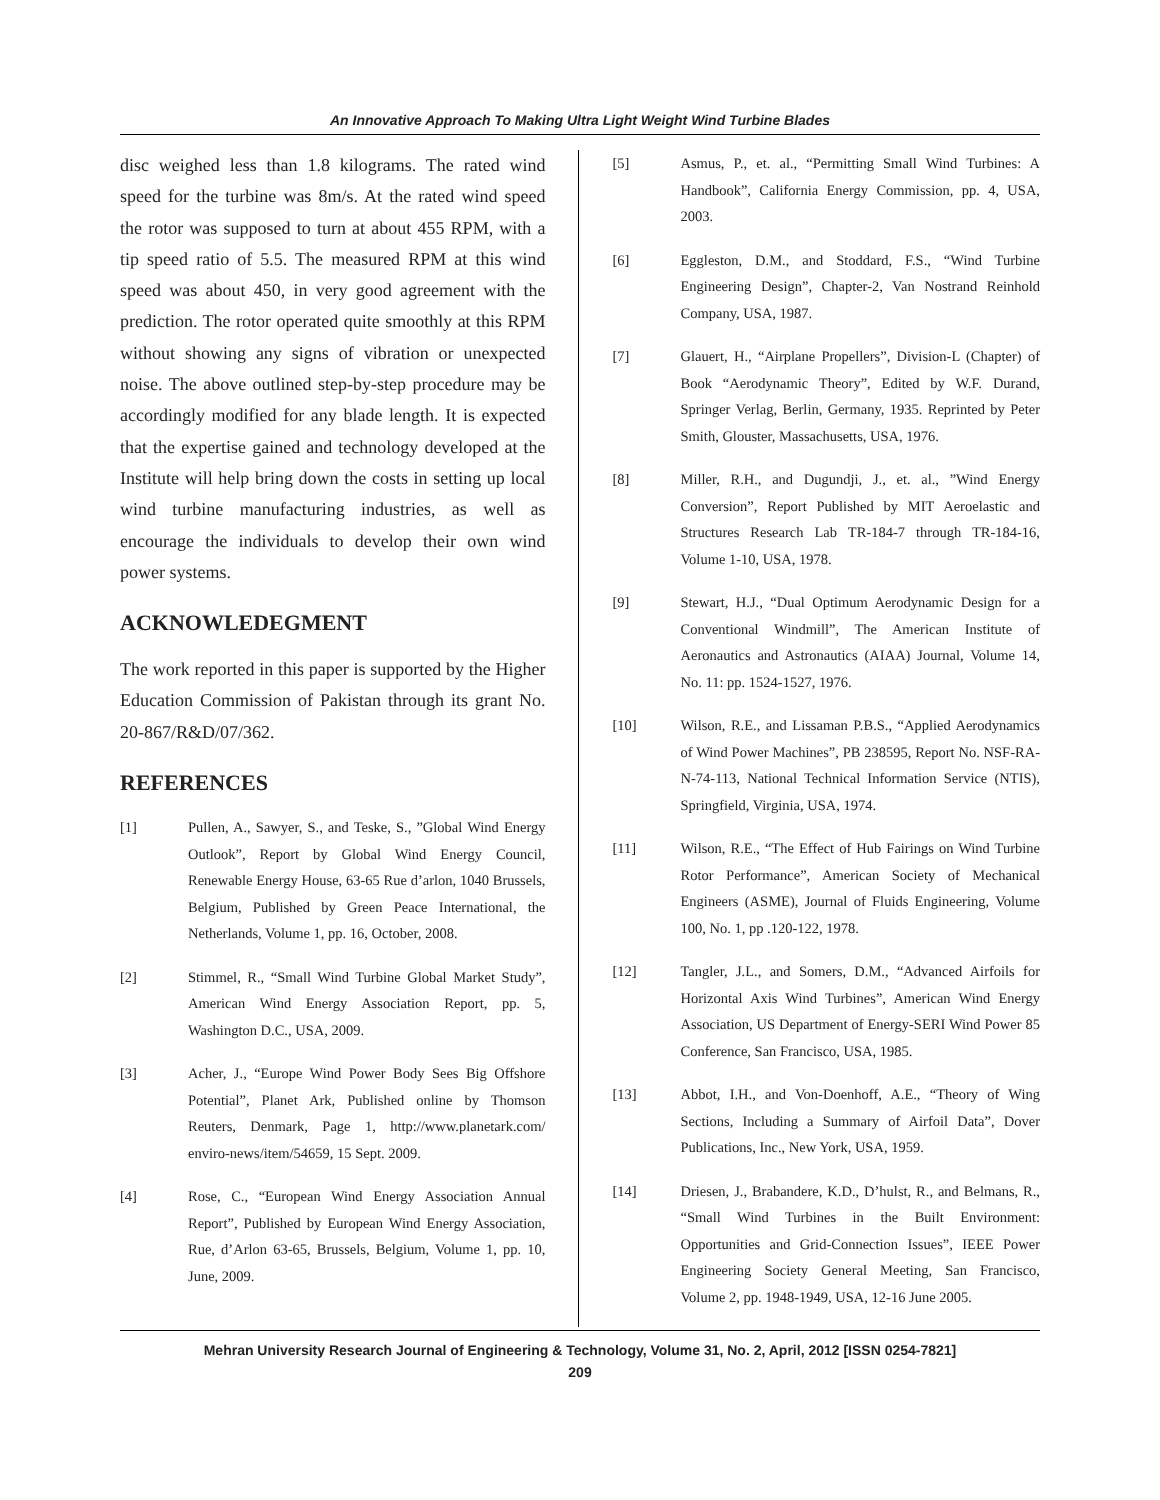An Innovative Approach To Making Ultra Light Weight Wind Turbine Blades
disc weighed less than 1.8 kilograms. The rated wind speed for the turbine was 8m/s. At the rated wind speed the rotor was supposed to turn at about 455 RPM, with a tip speed ratio of 5.5. The measured RPM at this wind speed was about 450, in very good agreement with the prediction. The rotor operated quite smoothly at this RPM without showing any signs of vibration or unexpected noise. The above outlined step-by-step procedure may be accordingly modified for any blade length. It is expected that the expertise gained and technology developed at the Institute will help bring down the costs in setting up local wind turbine manufacturing industries, as well as encourage the individuals to develop their own wind power systems.
ACKNOWLEDEGMENT
The work reported in this paper is supported by the Higher Education Commission of Pakistan through its grant No. 20-867/R&D/07/362.
REFERENCES
[1] Pullen, A., Sawyer, S., and Teske, S., ”Global Wind Energy Outlook”, Report by Global Wind Energy Council, Renewable Energy House, 63-65 Rue d’arlon, 1040 Brussels, Belgium, Published by Green Peace International, the Netherlands, Volume 1, pp. 16, October, 2008.
[2] Stimmel, R., “Small Wind Turbine Global Market Study”, American Wind Energy Association Report, pp. 5, Washington D.C., USA, 2009.
[3] Acher, J., “Europe Wind Power Body Sees Big Offshore Potential”, Planet Ark, Published online by Thomson Reuters, Denmark, Page 1, http://www.planetark.com/ enviro-news/item/54659, 15 Sept. 2009.
[4] Rose, C., “European Wind Energy Association Annual Report”, Published by European Wind Energy Association, Rue, d’Arlon 63-65, Brussels, Belgium, Volume 1, pp. 10, June, 2009.
[5] Asmus, P., et. al., “Permitting Small Wind Turbines: A Handbook”, California Energy Commission, pp. 4, USA, 2003.
[6] Eggleston, D.M., and Stoddard, F.S., “Wind Turbine Engineering Design”, Chapter-2, Van Nostrand Reinhold Company, USA, 1987.
[7] Glauert, H., “Airplane Propellers”, Division-L (Chapter) of Book “Aerodynamic Theory”, Edited by W.F. Durand, Springer Verlag, Berlin, Germany, 1935. Reprinted by Peter Smith, Glouster, Massachusetts, USA, 1976.
[8] Miller, R.H., and Dugundji, J., et. al., ”Wind Energy Conversion”, Report Published by MIT Aeroelastic and Structures Research Lab TR-184-7 through TR-184-16, Volume 1-10, USA, 1978.
[9] Stewart, H.J., “Dual Optimum Aerodynamic Design for a Conventional Windmill”, The American Institute of Aeronautics and Astronautics (AIAA) Journal, Volume 14, No. 11: pp. 1524-1527, 1976.
[10] Wilson, R.E., and Lissaman P.B.S., “Applied Aerodynamics of Wind Power Machines”, PB 238595, Report No. NSF-RA-N-74-113, National Technical Information Service (NTIS), Springfield, Virginia, USA, 1974.
[11] Wilson, R.E., “The Effect of Hub Fairings on Wind Turbine Rotor Performance”, American Society of Mechanical Engineers (ASME), Journal of Fluids Engineering, Volume 100, No. 1, pp .120-122, 1978.
[12] Tangler, J.L., and Somers, D.M., “Advanced Airfoils for Horizontal Axis Wind Turbines”, American Wind Energy Association, US Department of Energy-SERI Wind Power 85 Conference, San Francisco, USA, 1985.
[13] Abbot, I.H., and Von-Doenhoff, A.E., “Theory of Wing Sections, Including a Summary of Airfoil Data”, Dover Publications, Inc., New York, USA, 1959.
[14] Driesen, J., Brabandere, K.D., D’hulst, R., and Belmans, R., “Small Wind Turbines in the Built Environment: Opportunities and Grid-Connection Issues”, IEEE Power Engineering Society General Meeting, San Francisco, Volume 2, pp. 1948-1949, USA, 12-16 June 2005.
Mehran University Research Journal of Engineering & Technology, Volume 31, No. 2, April, 2012 [ISSN 0254-7821]
209